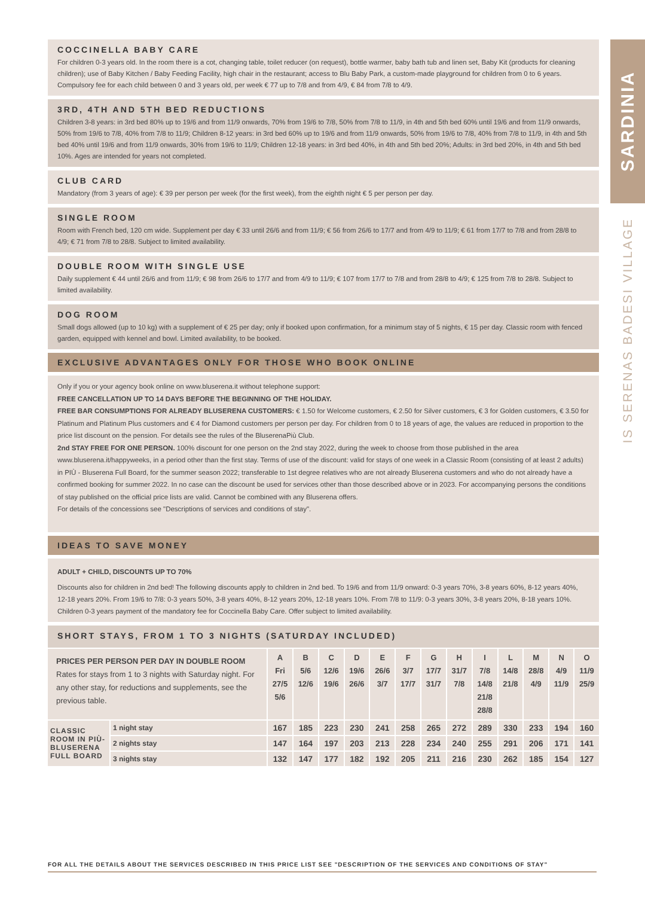COCCINELLA BABY CARE
For children 0-3 years old. In the room there is a cot, changing table, toilet reducer (on request), bottle warmer, baby bath tub and linen set, Baby Kit (products for cleaning children); use of Baby Kitchen / Baby Feeding Facility, high chair in the restaurant; access to Blu Baby Park, a custom-made playground for children from 0 to 6 years. Compulsory fee for each child between 0 and 3 years old, per week € 77 up to 7/8 and from 4/9, € 84 from 7/8 to 4/9.
3RD, 4TH AND 5TH BED REDUCTIONS
Children 3-8 years: in 3rd bed 80% up to 19/6 and from 11/9 onwards, 70% from 19/6 to 7/8, 50% from 7/8 to 11/9, in 4th and 5th bed 60% until 19/6 and from 11/9 onwards, 50% from 19/6 to 7/8, 40% from 7/8 to 11/9; Children 8-12 years: in 3rd bed 60% up to 19/6 and from 11/9 onwards, 50% from 19/6 to 7/8, 40% from 7/8 to 11/9, in 4th and 5th bed 40% until 19/6 and from 11/9 onwards, 30% from 19/6 to 11/9; Children 12-18 years: in 3rd bed 40%, in 4th and 5th bed 20%; Adults: in 3rd bed 20%, in 4th and 5th bed 10%. Ages are intended for years not completed.
CLUB CARD
Mandatory (from 3 years of age): € 39 per person per week (for the first week), from the eighth night € 5 per person per day.
SINGLE ROOM
Room with French bed, 120 cm wide. Supplement per day € 33 until 26/6 and from 11/9; € 56 from 26/6 to 17/7 and from 4/9 to 11/9; € 61 from 17/7 to 7/8 and from 28/8 to 4/9; € 71 from 7/8 to 28/8. Subject to limited availability.
DOUBLE ROOM WITH SINGLE USE
Daily supplement € 44 until 26/6 and from 11/9; € 98 from 26/6 to 17/7 and from 4/9 to 11/9; € 107 from 17/7 to 7/8 and from 28/8 to 4/9; € 125 from 7/8 to 28/8. Subject to limited availability.
DOG ROOM
Small dogs allowed (up to 10 kg) with a supplement of € 25 per day; only if booked upon confirmation, for a minimum stay of 5 nights, € 15 per day. Classic room with fenced garden, equipped with kennel and bowl. Limited availability, to be booked.
EXCLUSIVE ADVANTAGES ONLY FOR THOSE WHO BOOK ONLINE
Only if you or your agency book online on www.bluserena.it without telephone support:
FREE CANCELLATION UP TO 14 DAYS BEFORE THE BEGINNING OF THE HOLIDAY.
FREE BAR CONSUMPTIONS FOR ALREADY BLUSERENA CUSTOMERS: € 1.50 for Welcome customers, € 2.50 for Silver customers, € 3 for Golden customers, € 3.50 for Platinum and Platinum Plus customers and € 4 for Diamond customers per person per day. For children from 0 to 18 years of age, the values are reduced in proportion to the price list discount on the pension. For details see the rules of the BluserenaPiù Club.
2nd STAY FREE FOR ONE PERSON. 100% discount for one person on the 2nd stay 2022, during the week to choose from those published in the area www.bluserena.it/happyweeks, in a period other than the first stay. Terms of use of the discount: valid for stays of one week in a Classic Room (consisting of at least 2 adults) in PIÙ - Bluserena Full Board, for the summer season 2022; transferable to 1st degree relatives who are not already Bluserena customers and who do not already have a confirmed booking for summer 2022. In no case can the discount be used for services other than those described above or in 2023. For accompanying persons the conditions of stay published on the official price lists are valid. Cannot be combined with any Bluserena offers.
For details of the concessions see "Descriptions of services and conditions of stay".
IDEAS TO SAVE MONEY
ADULT + CHILD, DISCOUNTS UP TO 70%
Discounts also for children in 2nd bed! The following discounts apply to children in 2nd bed. To 19/6 and from 11/9 onward: 0-3 years 70%, 3-8 years 60%, 8-12 years 40%, 12-18 years 20%. From 19/6 to 7/8: 0-3 years 50%, 3-8 years 40%, 8-12 years 20%, 12-18 years 10%. From 7/8 to 11/9: 0-3 years 30%, 3-8 years 20%, 8-18 years 10%. Children 0-3 years payment of the mandatory fee for Coccinella Baby Care. Offer subject to limited availability.
SHORT STAYS, FROM 1 TO 3 NIGHTS (SATURDAY INCLUDED)
| PRICES PER PERSON PER DAY IN DOUBLE ROOM Rates for stays from 1 to 3 nights with Saturday night. For any other stay, for reductions and supplements, see the previous table. | | A Fri 27/5 5/6 | B 5/6 12/6 | C 12/6 19/6 | D 19/6 26/6 | E 26/6 3/7 | F 3/7 17/7 | G 17/7 31/7 | H 31/7 7/8 | I 7/8 14/8 21/8 28/8 | L 14/8 21/8 | M 28/8 4/9 | N 4/9 11/9 | O 11/9 25/9 |
| --- | --- | --- | --- | --- | --- | --- | --- | --- | --- | --- | --- | --- | --- | --- |
| CLASSIC ROOM IN PIÙ-BLUSERENA FULL BOARD | 1 night stay | 167 | 185 | 223 | 230 | 241 | 258 | 265 | 272 | 289 | 330 | 233 | 194 | 160 |
| | 2 nights stay | 147 | 164 | 197 | 203 | 213 | 228 | 234 | 240 | 255 | 291 | 206 | 171 | 141 |
| | 3 nights stay | 132 | 147 | 177 | 182 | 192 | 205 | 211 | 216 | 230 | 262 | 185 | 154 | 127 |
SARDINIA
IS SERENAS BADESI VILLAGE
FOR ALL THE DETAILS ABOUT THE SERVICES DESCRIBED IN THIS PRICE LIST SEE "DESCRIPTION OF THE SERVICES AND CONDITIONS OF STAY"